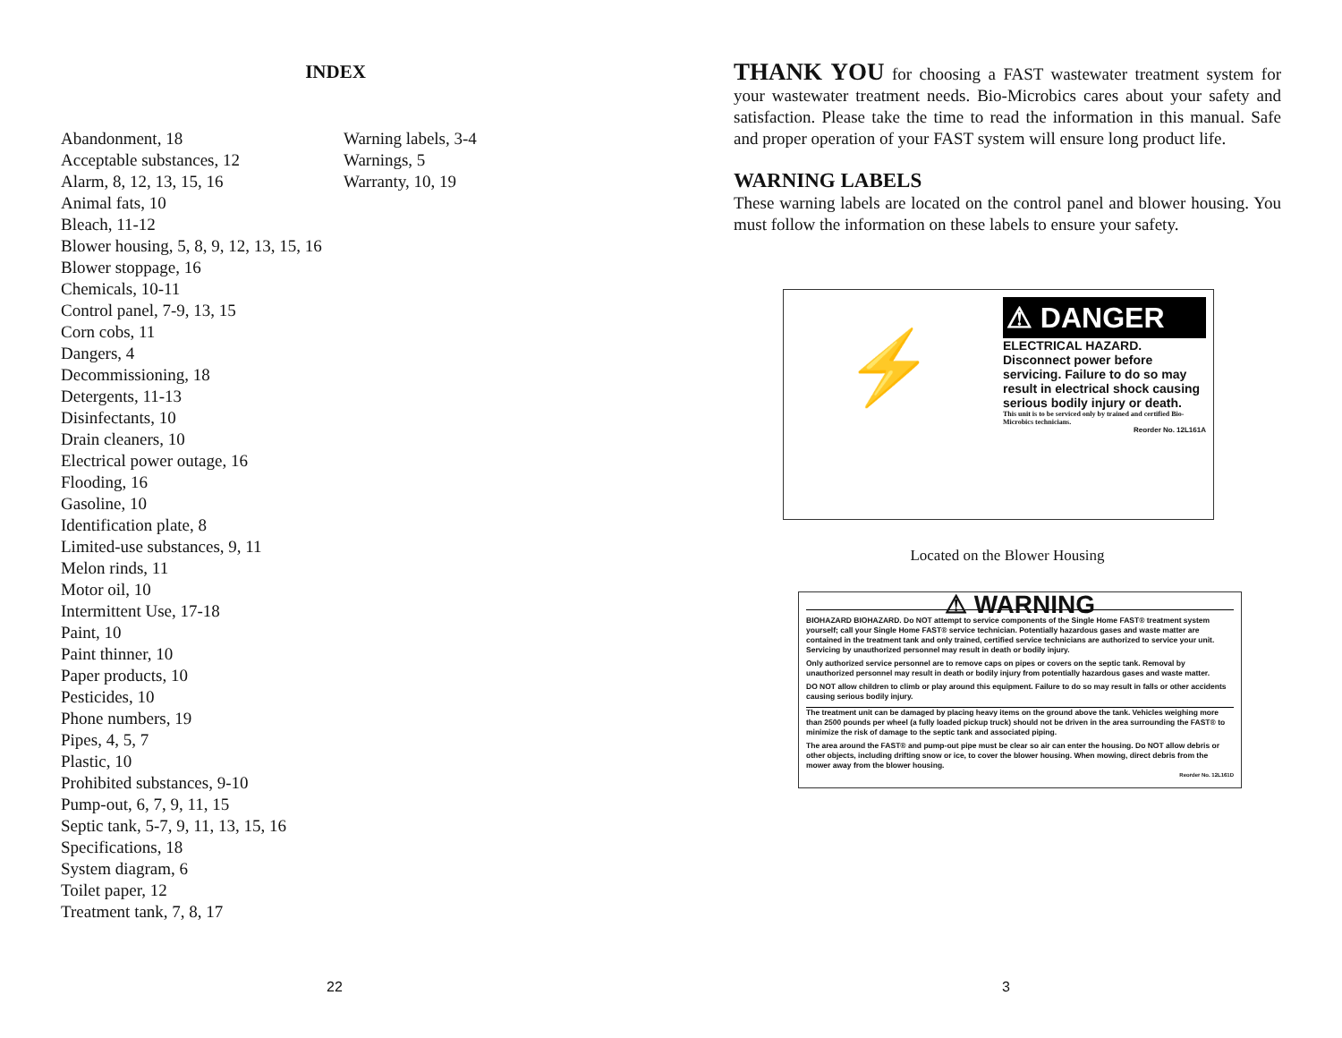INDEX
Abandonment, 18
Acceptable substances, 12
Alarm, 8, 12, 13, 15, 16
Animal fats, 10
Bleach, 11-12
Blower housing, 5, 8, 9, 12, 13, 15, 16
Blower stoppage, 16
Chemicals, 10-11
Control panel, 7-9, 13, 15
Corn cobs, 11
Dangers, 4
Decommissioning, 18
Detergents, 11-13
Disinfectants, 10
Drain cleaners, 10
Electrical power outage, 16
Flooding, 16
Gasoline, 10
Identification plate, 8
Limited-use substances, 9, 11
Melon rinds, 11
Motor oil, 10
Intermittent Use, 17-18
Paint, 10
Paint thinner, 10
Paper products, 10
Pesticides, 10
Phone numbers, 19
Pipes, 4, 5, 7
Plastic, 10
Prohibited substances, 9-10
Pump-out, 6, 7, 9, 11, 15
Septic tank, 5-7, 9, 11, 13, 15, 16
Specifications, 18
System diagram, 6
Toilet paper, 12
Treatment tank, 7, 8, 17
Warning labels, 3-4
Warnings, 5
Warranty, 10, 19
22
THANK YOU for choosing a FAST wastewater treatment system for your wastewater treatment needs. Bio-Microbics cares about your safety and satisfaction. Please take the time to read the information in this manual. Safe and proper operation of your FAST system will ensure long product life.
WARNING LABELS
These warning labels are located on the control panel and blower housing. You must follow the information on these labels to ensure your safety.
⚡
⚠ DANGER
ELECTRICAL HAZARD.
Disconnect power before servicing. Failure to do so may result in electrical shock causing serious bodily injury or death.
This unit is to be serviced only by trained and certified Bio-Microbics technicians.
Reorder No. 12L161A
Located on the Blower Housing
⚠ WARNING
BIOHAZARD BIOHAZARD. Do NOT attempt to service components of the Single Home FAST® treatment system yourself; call your Single Home FAST® service technician. Potentially hazardous gases and waste matter are contained in the treatment tank and only trained, certified service technicians are authorized to service your unit. Servicing by unauthorized personnel may result in death or bodily injury.
Only authorized service personnel are to remove caps on pipes or covers on the septic tank. Removal by unauthorized personnel may result in death or bodily injury from potentially hazardous gases and waste matter.
DO NOT allow children to climb or play around this equipment. Failure to do so may result in falls or other accidents causing serious bodily injury.
The treatment unit can be damaged by placing heavy items on the ground above the tank. Vehicles weighing more than 2500 pounds per wheel (a fully loaded pickup truck) should not be driven in the area surrounding the FAST® to minimize the risk of damage to the septic tank and associated piping.
The area around the FAST® and pump-out pipe must be clear so air can enter the housing. Do NOT allow debris or other objects, including drifting snow or ice, to cover the blower housing. When mowing, direct debris from the mower away from the blower housing.
Reorder No. 12L161D
3